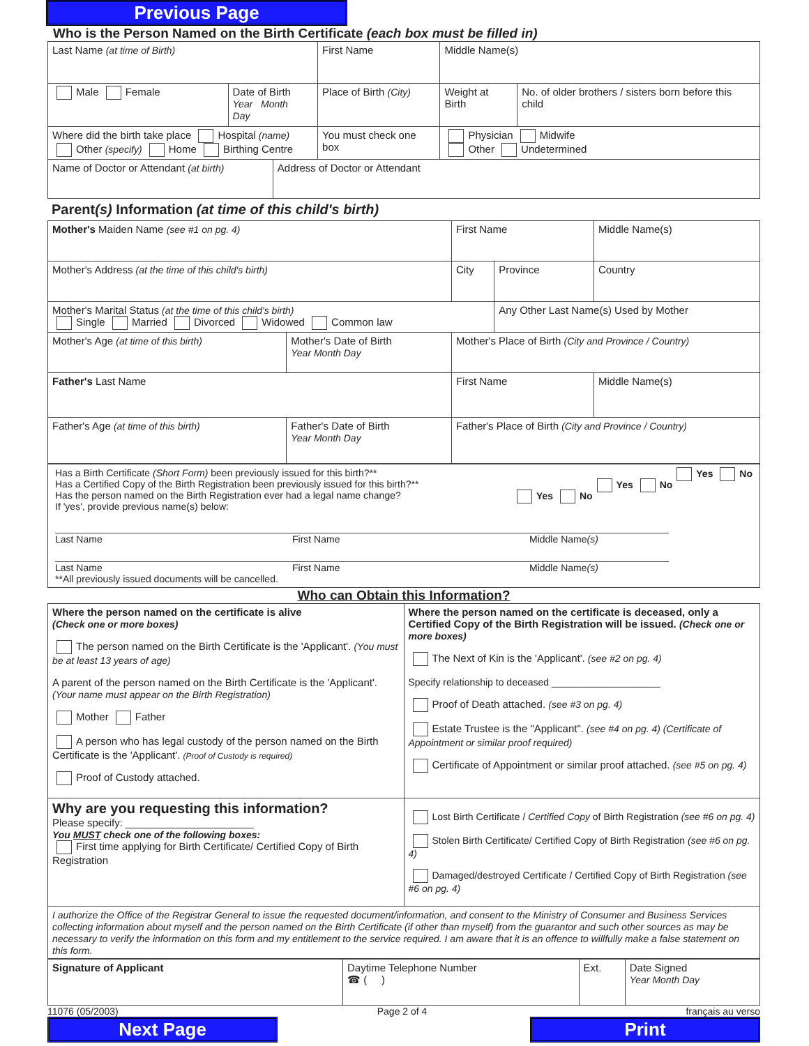Previous Page
Who is the Person Named on the Birth Certificate (each box must be filled in)
| Last Name (at time of Birth) | | | First Name | | Middle Name(s) | |
| Male Female | Date of Birth Year Month Day | | Place of Birth (City) | | Weight at Birth | No. of older brothers / sisters born before this child |
| Where did the birth take place Hospital (name) Other (specify) Home Birthing Centre | | | | You must check one box | Physician Midwife Other Undetermined | |
| Name of Doctor or Attendant (at birth) | | Address of Doctor or Attendant | | | | |
Parent(s) Information (at time of this child's birth)
| Mother's Maiden Name (see #1 on pg. 4) | | First Name | | Middle Name(s) |
| Mother's Address (at the time of this child's birth) | | City | Province | Country |
| Mother's Marital Status (at the time of this child's birth) Single Married Divorced Widowed Common law | | | Any Other Last Name(s) Used by Mother | |
| Mother's Age (at time of this birth) | Mother's Date of Birth Year Month Day | Mother's Place of Birth (City and Province / Country) | | |
| Father's Last Name | | First Name | | Middle Name(s) |
| Father's Age (at time of this birth) | Father's Date of Birth Year Month Day | Father's Place of Birth (City and Province / Country) | | |
Has a Birth Certificate (Short Form) been previously issued for this birth?** Yes No
Has a Certified Copy of the Birth Registration been previously issued for this birth?** Yes No
Has the person named on the Birth Registration ever had a legal name change? Yes No
If 'yes', provide previous name(s) below:
Last Name First Name Middle Name(s)
Last Name First Name Middle Name(s)
**All previously issued documents will be cancelled.
Who can Obtain this Information?
| Where the person named on the certificate is alive (Check one or more boxes) The person named on the Birth Certificate is the 'Applicant'. (You must be at least 13 years of age) A parent of the person named on the Birth Certificate is the 'Applicant'. (Your name must appear on the Birth Registration) Mother Father A person who has legal custody of the person named on the Birth Certificate is the 'Applicant'. (Proof of Custody is required) Proof of Custody attached. | Where the person named on the certificate is deceased, only a Certified Copy of the Birth Registration will be issued. (Check one or more boxes) The Next of Kin is the 'Applicant'. (see #2 on pg. 4) Specify relationship to deceased ____________________ Proof of Death attached. (see #3 on pg. 4) Estate Trustee is the "Applicant". (see #4 on pg. 4) (Certificate of Appointment or similar proof required) Certificate of Appointment or similar proof attached. (see #5 on pg. 4) |
| Why are you requesting this information? Please specify: ______________________ You MUST check one of the following boxes: First time applying for Birth Certificate/ Certified Copy of Birth Registration | Lost Birth Certificate / Certified Copy of Birth Registration (see #6 on pg. 4) Stolen Birth Certificate/ Certified Copy of Birth Registration (see #6 on pg. 4) Damaged/destroyed Certificate / Certified Copy of Birth Registration (see #6 on pg. 4) |
| I authorize the Office of the Registrar General to issue the requested document/information, and consent to the Ministry of Consumer and Business Services collecting information about myself and the person named on the Birth Certificate (if other than myself) from the guarantor and such other sources as may be necessary to verify the information on this form and my entitlement to the service required. I am aware that it is an offence to willfully make a false statement on this form. | |
| Signature of Applicant | Daytime Telephone Number ☎ ( ) | Ext. | Date Signed Year Month Day |
11076 (05/2003) Page 2 of 4 français au verso
Next Page Print